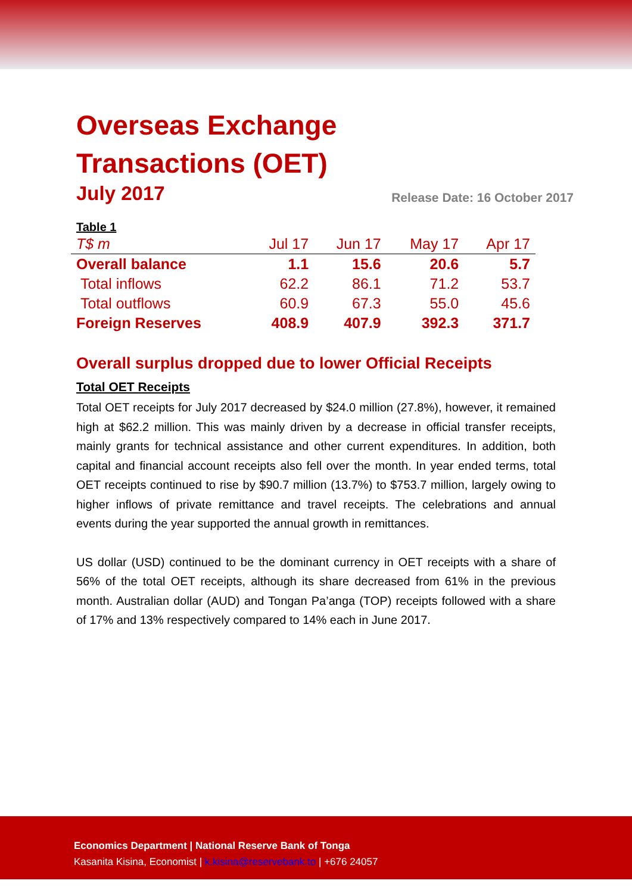Overseas Exchange
Transactions (OET)
July 2017 Release Date: 16 October 2017
Table 1
| T$ m | Jul 17 | Jun 17 | May 17 | Apr 17 |
| --- | --- | --- | --- | --- |
| Overall balance | 1.1 | 15.6 | 20.6 | 5.7 |
| Total inflows | 62.2 | 86.1 | 71.2 | 53.7 |
| Total outflows | 60.9 | 67.3 | 55.0 | 45.6 |
| Foreign Reserves | 408.9 | 407.9 | 392.3 | 371.7 |
Overall surplus dropped due to lower Official Receipts
Total OET Receipts
Total OET receipts for July 2017 decreased by $24.0 million (27.8%), however, it remained high at $62.2 million. This was mainly driven by a decrease in official transfer receipts, mainly grants for technical assistance and other current expenditures. In addition, both capital and financial account receipts also fell over the month. In year ended terms, total OET receipts continued to rise by $90.7 million (13.7%) to $753.7 million, largely owing to higher inflows of private remittance and travel receipts. The celebrations and annual events during the year supported the annual growth in remittances.
US dollar (USD) continued to be the dominant currency in OET receipts with a share of 56% of the total OET receipts, although its share decreased from 61% in the previous month. Australian dollar (AUD) and Tongan Pa’anga (TOP) receipts followed with a share of 17% and 13% respectively compared to 14% each in June 2017.
Economics Department | National Reserve Bank of Tonga
Kasanita Kisina, Economist | k.kisina@reservebank.to | +676 24057